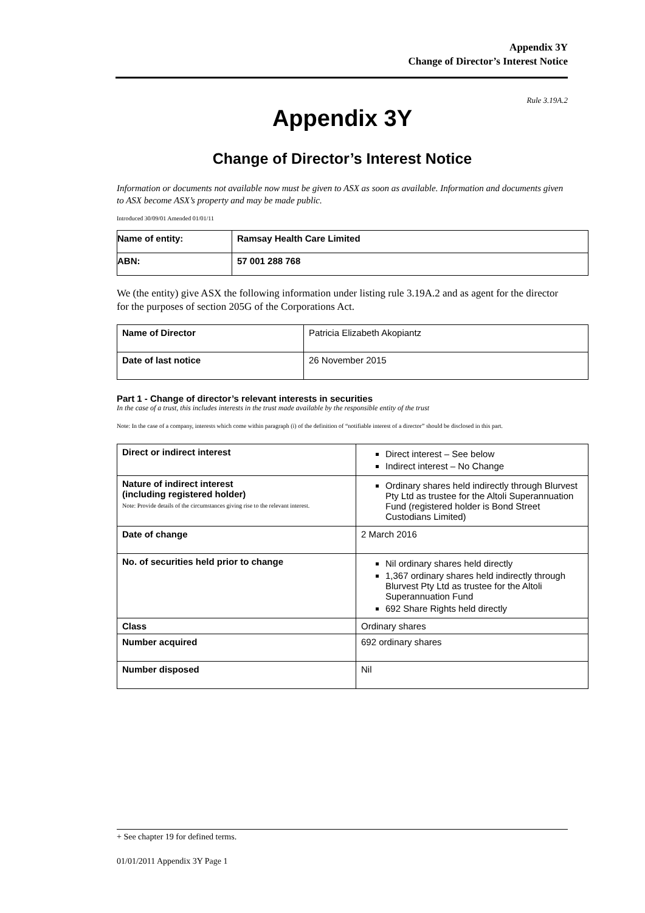Appendix 3Y
Change of Director’s Interest Notice
Rule 3.19A.2
Appendix 3Y
Change of Director’s Interest Notice
Information or documents not available now must be given to ASX as soon as available. Information and documents given to ASX become ASX’s property and may be made public.
Introduced 30/09/01 Amended 01/01/11
| Name of entity: | Ramsay Health Care Limited |
| ABN: | 57 001 288 768 |
We (the entity) give ASX the following information under listing rule 3.19A.2 and as agent for the director for the purposes of section 205G of the Corporations Act.
| Name of Director | Patricia Elizabeth Akopiantz |
| Date of last notice | 26 November 2015 |
Part 1 - Change of director’s relevant interests in securities
In the case of a trust, this includes interests in the trust made available by the responsible entity of the trust
Note: In the case of a company, interests which come within paragraph (i) of the definition of “notifiable interest of a director” should be disclosed in this part.
| Direct or indirect interest | Direct interest – See below Indirect interest – No Change |
| Nature of indirect interest (including registered holder) Note: Provide details of the circumstances giving rise to the relevant interest. | Ordinary shares held indirectly through Blurvest Pty Ltd as trustee for the Altoli Superannuation Fund (registered holder is Bond Street Custodians Limited) |
| Date of change | 2 March 2016 |
| No. of securities held prior to change | Nil ordinary shares held directly 1,367 ordinary shares held indirectly through Blurvest Pty Ltd as trustee for the Altoli Superannuation Fund 692 Share Rights held directly |
| Class | Ordinary shares |
| Number acquired | 692 ordinary shares |
| Number disposed | Nil |
+ See chapter 19 for defined terms.
01/01/2011 Appendix 3Y Page 1